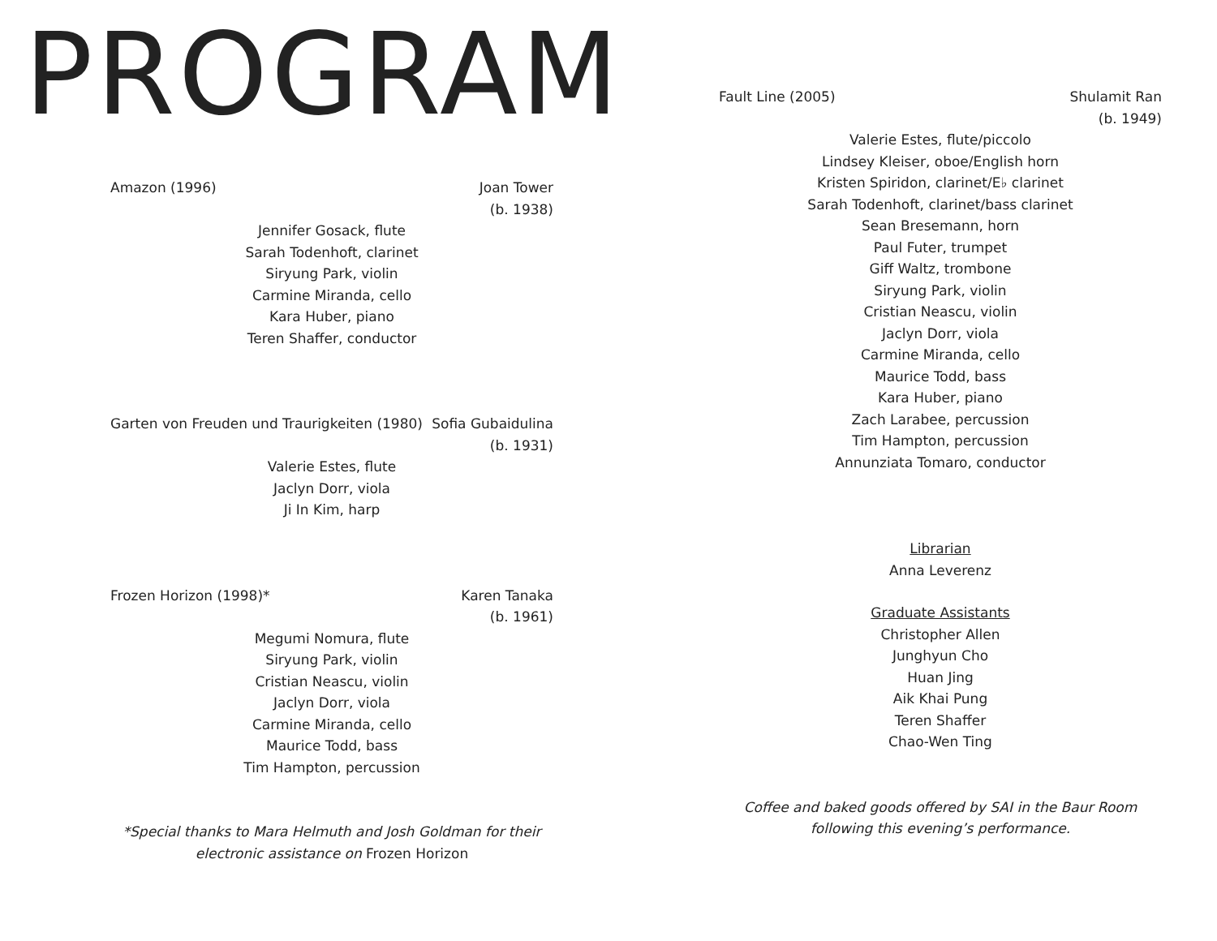PROGRAM
Amazon (1996) Joan Tower
(b. 1938)
Jennifer Gosack, flute
Sarah Todenhoft, clarinet
Siryung Park, violin
Carmine Miranda, cello
Kara Huber, piano
Teren Shaffer, conductor
Garten von Freuden und Traurigkeiten (1980) Sofia Gubaidulina
(b. 1931)
Valerie Estes, flute
Jaclyn Dorr, viola
Ji In Kim, harp
Frozen Horizon (1998)* Karen Tanaka
(b. 1961)
Megumi Nomura, flute
Siryung Park, violin
Cristian Neascu, violin
Jaclyn Dorr, viola
Carmine Miranda, cello
Maurice Todd, bass
Tim Hampton, percussion
*Special thanks to Mara Helmuth and Josh Goldman for their electronic assistance on Frozen Horizon
Fault Line (2005) Shulamit Ran
(b. 1949)
Valerie Estes, flute/piccolo
Lindsey Kleiser, oboe/English horn
Kristen Spiridon, clarinet/E♭ clarinet
Sarah Todenhoft, clarinet/bass clarinet
Sean Bresemann, horn
Paul Futer, trumpet
Giff Waltz, trombone
Siryung Park, violin
Cristian Neascu, violin
Jaclyn Dorr, viola
Carmine Miranda, cello
Maurice Todd, bass
Kara Huber, piano
Zach Larabee, percussion
Tim Hampton, percussion
Annunziata Tomaro, conductor
Librarian
Anna Leverenz
Graduate Assistants
Christopher Allen
Junghyun Cho
Huan Jing
Aik Khai Pung
Teren Shaffer
Chao-Wen Ting
Coffee and baked goods offered by SAI in the Baur Room following this evening’s performance.